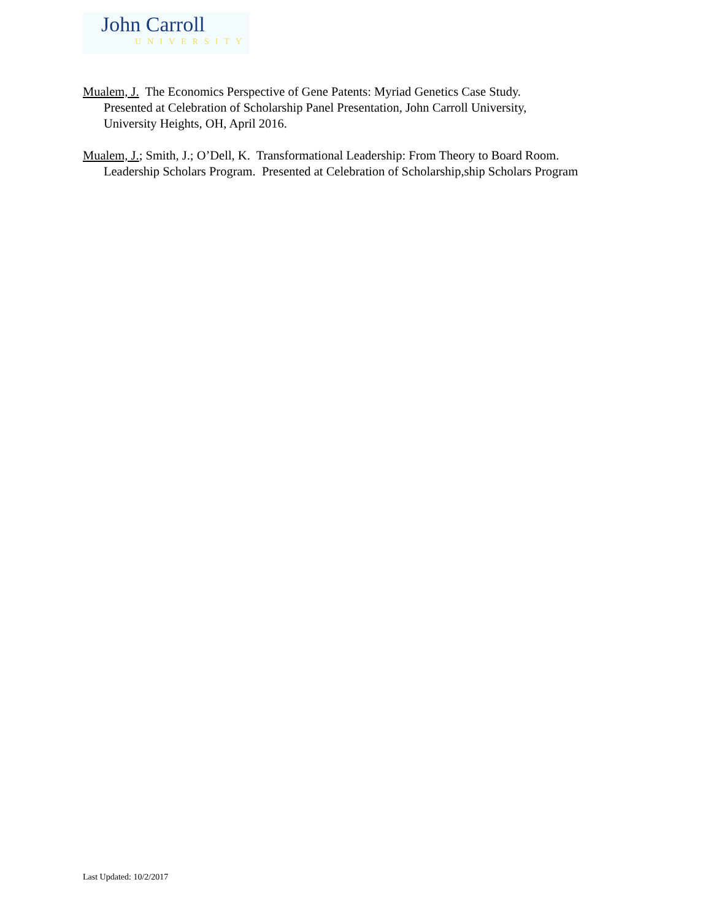John Carroll
UNIVERSITY
Mualem, J. The Economics Perspective of Gene Patents: Myriad Genetics Case Study.
Presented at Celebration of Scholarship Panel Presentation, John Carroll University,
University Heights, OH, April 2016.
Mualem, J.; Smith, J.; O’Dell, K. Transformational Leadership: From Theory to Board Room.
Leadership Scholars Program. Presented at Celebration of Scholarship,ship Scholars Program
Last Updated: 10/2/2017